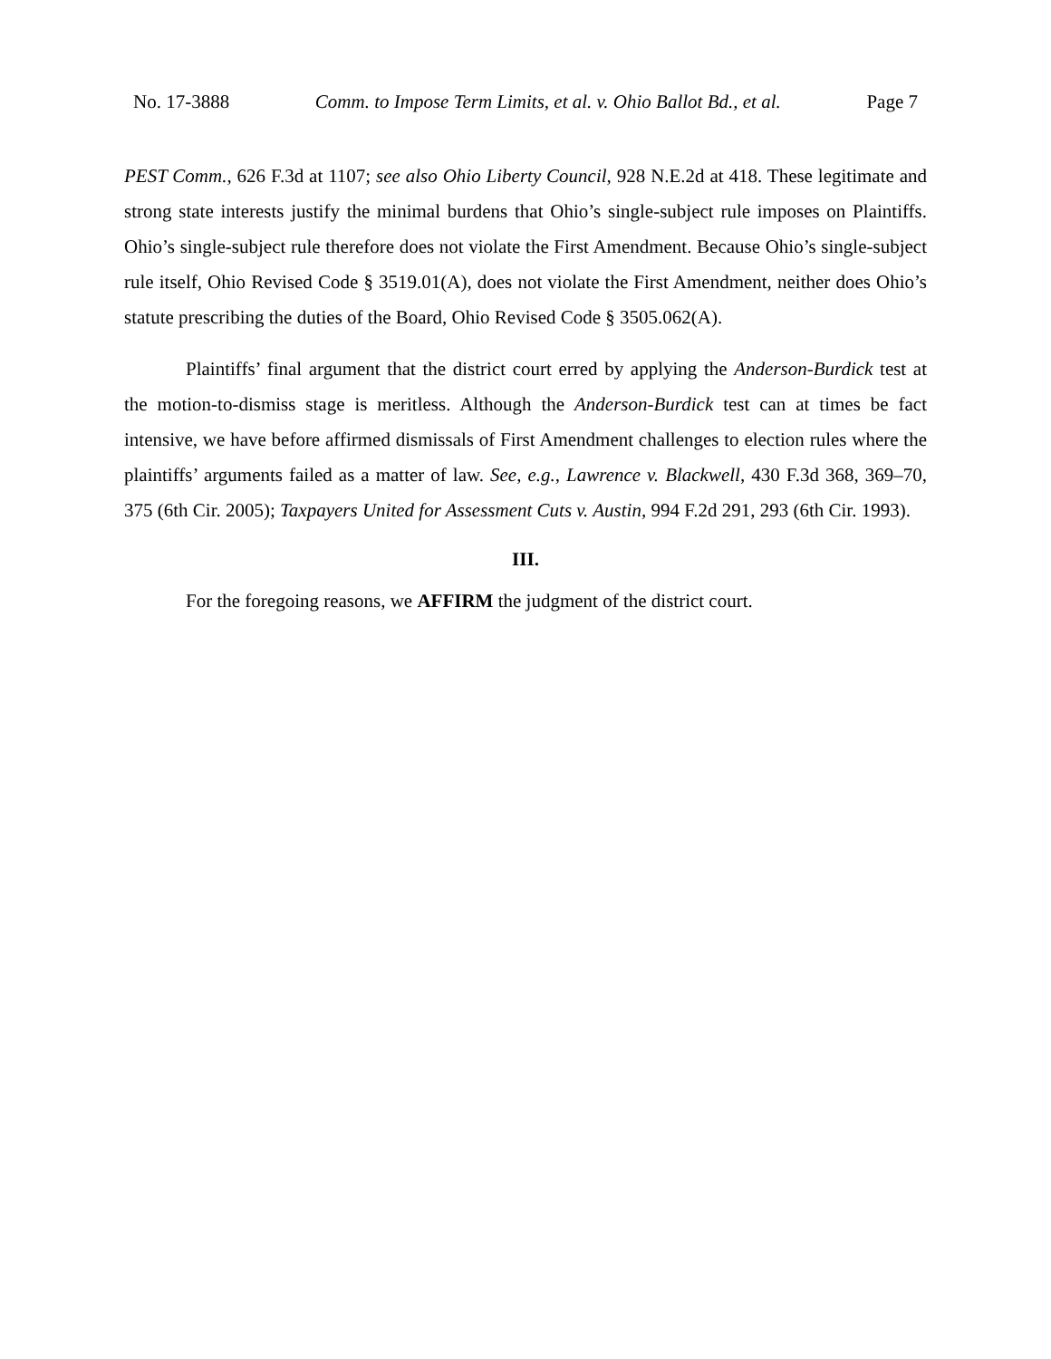No. 17-3888 Comm. to Impose Term Limits, et al. v. Ohio Ballot Bd., et al. Page 7
PEST Comm., 626 F.3d at 1107; see also Ohio Liberty Council, 928 N.E.2d at 418. These legitimate and strong state interests justify the minimal burdens that Ohio’s single-subject rule imposes on Plaintiffs. Ohio’s single-subject rule therefore does not violate the First Amendment. Because Ohio’s single-subject rule itself, Ohio Revised Code § 3519.01(A), does not violate the First Amendment, neither does Ohio’s statute prescribing the duties of the Board, Ohio Revised Code § 3505.062(A).
Plaintiffs’ final argument that the district court erred by applying the Anderson-Burdick test at the motion-to-dismiss stage is meritless. Although the Anderson-Burdick test can at times be fact intensive, we have before affirmed dismissals of First Amendment challenges to election rules where the plaintiffs’ arguments failed as a matter of law. See, e.g., Lawrence v. Blackwell, 430 F.3d 368, 369–70, 375 (6th Cir. 2005); Taxpayers United for Assessment Cuts v. Austin, 994 F.2d 291, 293 (6th Cir. 1993).
III.
For the foregoing reasons, we AFFIRM the judgment of the district court.